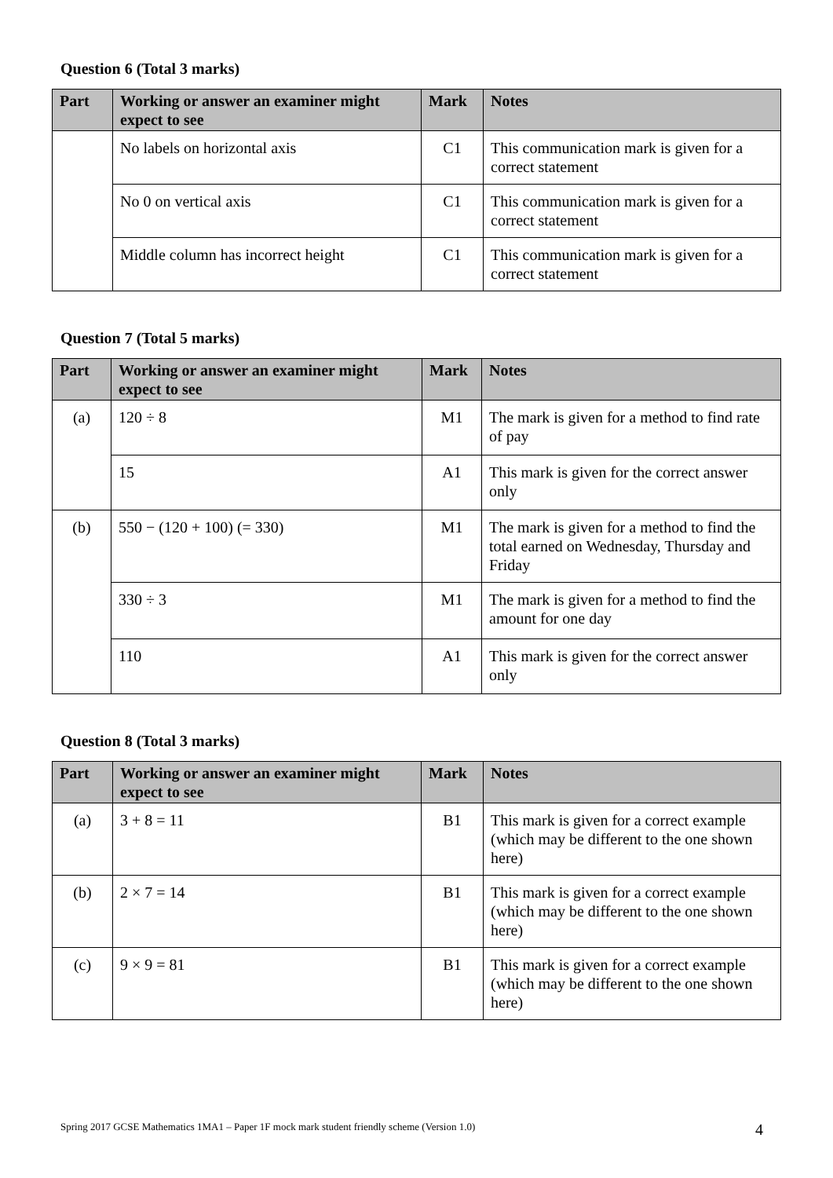Question 6 (Total 3 marks)
| Part | Working or answer an examiner might expect to see | Mark | Notes |
| --- | --- | --- | --- |
| | No labels on horizontal axis | C1 | This communication mark is given for a correct statement |
| | No 0 on vertical axis | C1 | This communication mark is given for a correct statement |
| | Middle column has incorrect height | C1 | This communication mark is given for a correct statement |
Question 7 (Total 5 marks)
| Part | Working or answer an examiner might expect to see | Mark | Notes |
| --- | --- | --- | --- |
| (a) | 120 ÷ 8 | M1 | The mark is given for a method to find rate of pay |
| | 15 | A1 | This mark is given for the correct answer only |
| (b) | 550 − (120 + 100) (= 330) | M1 | The mark is given for a method to find the total earned on Wednesday, Thursday and Friday |
| | 330 ÷ 3 | M1 | The mark is given for a method to find the amount for one day |
| | 110 | A1 | This mark is given for the correct answer only |
Question 8 (Total 3 marks)
| Part | Working or answer an examiner might expect to see | Mark | Notes |
| --- | --- | --- | --- |
| (a) | 3 + 8 = 11 | B1 | This mark is given for a correct example (which may be different to the one shown here) |
| (b) | 2 × 7 = 14 | B1 | This mark is given for a correct example (which may be different to the one shown here) |
| (c) | 9 × 9 = 81 | B1 | This mark is given for a correct example (which may be different to the one shown here) |
Spring 2017 GCSE Mathematics 1MA1 – Paper 1F mock mark student friendly scheme (Version 1.0) 4